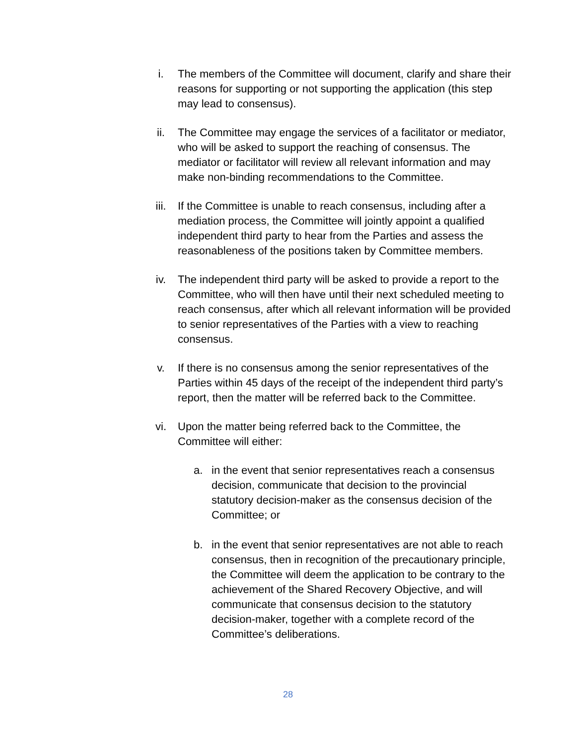i. The members of the Committee will document, clarify and share their reasons for supporting or not supporting the application (this step may lead to consensus).
ii. The Committee may engage the services of a facilitator or mediator, who will be asked to support the reaching of consensus. The mediator or facilitator will review all relevant information and may make non-binding recommendations to the Committee.
iii. If the Committee is unable to reach consensus, including after a mediation process, the Committee will jointly appoint a qualified independent third party to hear from the Parties and assess the reasonableness of the positions taken by Committee members.
iv. The independent third party will be asked to provide a report to the Committee, who will then have until their next scheduled meeting to reach consensus, after which all relevant information will be provided to senior representatives of the Parties with a view to reaching consensus.
v. If there is no consensus among the senior representatives of the Parties within 45 days of the receipt of the independent third party’s report, then the matter will be referred back to the Committee.
vi. Upon the matter being referred back to the Committee, the Committee will either:
a. in the event that senior representatives reach a consensus decision, communicate that decision to the provincial statutory decision-maker as the consensus decision of the Committee; or
b. in the event that senior representatives are not able to reach consensus, then in recognition of the precautionary principle, the Committee will deem the application to be contrary to the achievement of the Shared Recovery Objective, and will communicate that consensus decision to the statutory decision-maker, together with a complete record of the Committee’s deliberations.
28